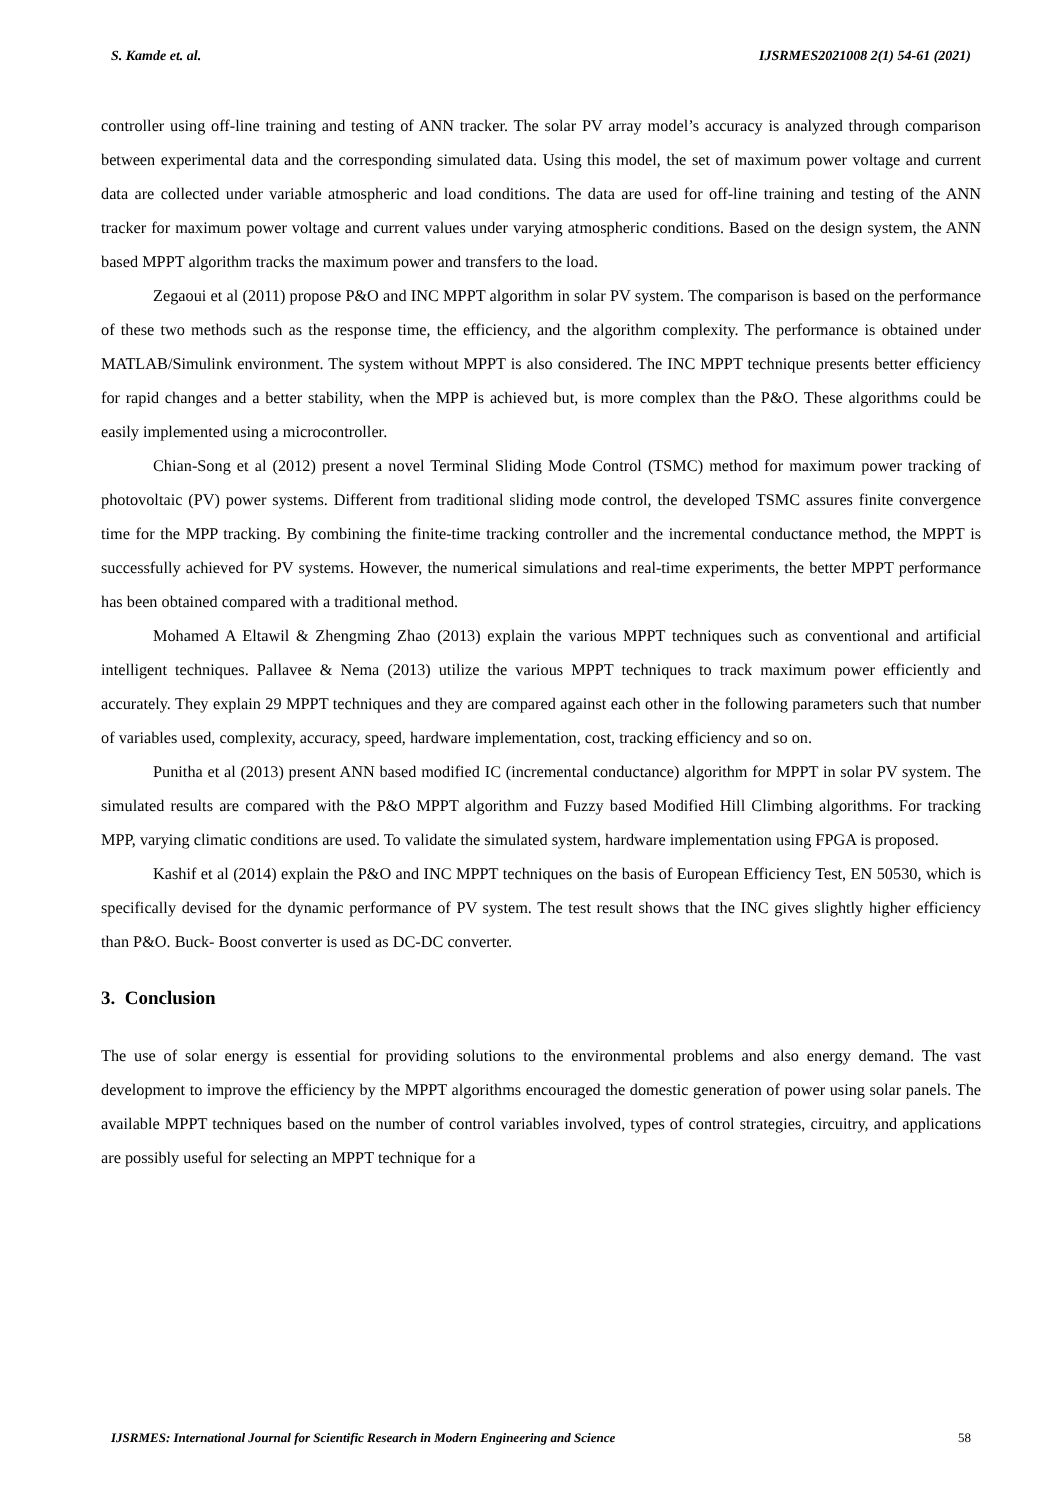S. Kamde et. al. IJSRMES2021008 2(1) 54-61 (2021)
controller using off-line training and testing of ANN tracker. The solar PV array model’s accuracy is analyzed through comparison between experimental data and the corresponding simulated data. Using this model, the set of maximum power voltage and current data are collected under variable atmospheric and load conditions. The data are used for off-line training and testing of the ANN tracker for maximum power voltage and current values under varying atmospheric conditions. Based on the design system, the ANN based MPPT algorithm tracks the maximum power and transfers to the load.
Zegaoui et al (2011) propose P&O and INC MPPT algorithm in solar PV system. The comparison is based on the performance of these two methods such as the response time, the efficiency, and the algorithm complexity. The performance is obtained under MATLAB/Simulink environment. The system without MPPT is also considered. The INC MPPT technique presents better efficiency for rapid changes and a better stability, when the MPP is achieved but, is more complex than the P&O. These algorithms could be easily implemented using a microcontroller.
Chian-Song et al (2012) present a novel Terminal Sliding Mode Control (TSMC) method for maximum power tracking of photovoltaic (PV) power systems. Different from traditional sliding mode control, the developed TSMC assures finite convergence time for the MPP tracking. By combining the finite-time tracking controller and the incremental conductance method, the MPPT is successfully achieved for PV systems. However, the numerical simulations and real-time experiments, the better MPPT performance has been obtained compared with a traditional method.
Mohamed A Eltawil & Zhengming Zhao (2013) explain the various MPPT techniques such as conventional and artificial intelligent techniques. Pallavee & Nema (2013) utilize the various MPPT techniques to track maximum power efficiently and accurately. They explain 29 MPPT techniques and they are compared against each other in the following parameters such that number of variables used, complexity, accuracy, speed, hardware implementation, cost, tracking efficiency and so on.
Punitha et al (2013) present ANN based modified IC (incremental conductance) algorithm for MPPT in solar PV system. The simulated results are compared with the P&O MPPT algorithm and Fuzzy based Modified Hill Climbing algorithms. For tracking MPP, varying climatic conditions are used. To validate the simulated system, hardware implementation using FPGA is proposed.
Kashif et al (2014) explain the P&O and INC MPPT techniques on the basis of European Efficiency Test, EN 50530, which is specifically devised for the dynamic performance of PV system. The test result shows that the INC gives slightly higher efficiency than P&O. Buck- Boost converter is used as DC-DC converter.
3. Conclusion
The use of solar energy is essential for providing solutions to the environmental problems and also energy demand. The vast development to improve the efficiency by the MPPT algorithms encouraged the domestic generation of power using solar panels. The available MPPT techniques based on the number of control variables involved, types of control strategies, circuitry, and applications are possibly useful for selecting an MPPT technique for a
IJSRMES: International Journal for Scientific Research in Modern Engineering and Science 58